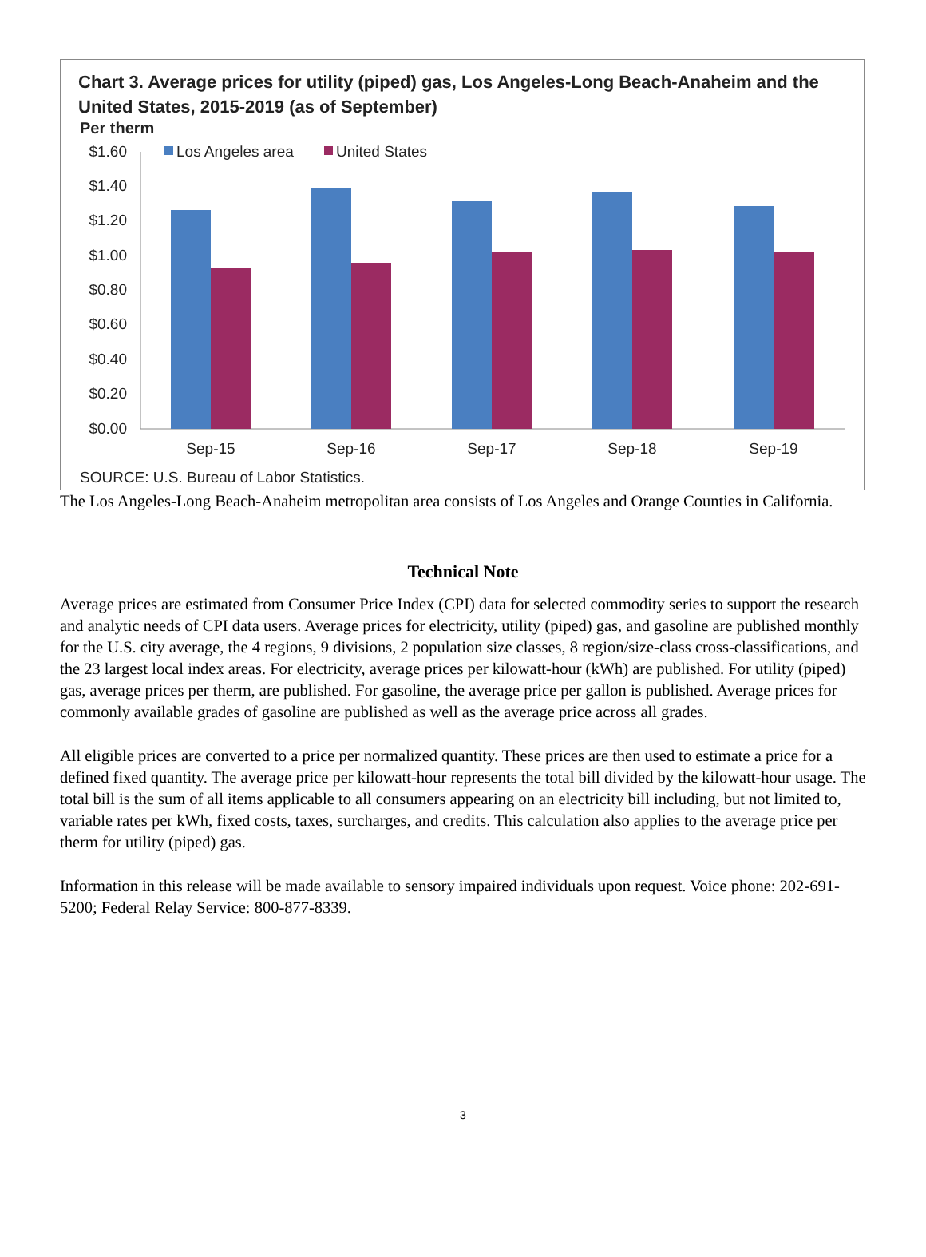Chart 3. Average prices for utility (piped) gas, Los Angeles-Long Beach-Anaheim and the
United States, 2015-2019 (as of September)
Per therm
Los Angeles area
United States
$1.60
$1.40
$1.20
$1.00
$0.80
$0.60
$0.40
$0.20
$0.00
Sep-15
Sep-16
Sep-17
Sep-18
Sep-19
SOURCE: U.S. Bureau of Labor Statistics.
The Los Angeles-Long Beach-Anaheim metropolitan area consists of Los Angeles and Orange Counties in California.
Technical Note
Average prices are estimated from Consumer Price Index (CPI) data for selected commodity series to support the research and analytic needs of CPI data users. Average prices for electricity, utility (piped) gas, and gasoline are published monthly for the U.S. city average, the 4 regions, 9 divisions, 2 population size classes, 8 region/size-class cross-classifications, and the 23 largest local index areas. For electricity, average prices per kilowatt-hour (kWh) are published. For utility (piped) gas, average prices per therm, are published. For gasoline, the average price per gallon is published. Average prices for commonly available grades of gasoline are published as well as the average price across all grades.
All eligible prices are converted to a price per normalized quantity. These prices are then used to estimate a price for a defined fixed quantity. The average price per kilowatt-hour represents the total bill divided by the kilowatt-hour usage. The total bill is the sum of all items applicable to all consumers appearing on an electricity bill including, but not limited to, variable rates per kWh, fixed costs, taxes, surcharges, and credits. This calculation also applies to the average price per therm for utility (piped) gas.
Information in this release will be made available to sensory impaired individuals upon request. Voice phone: 202-691-5200; Federal Relay Service: 800-877-8339.
3